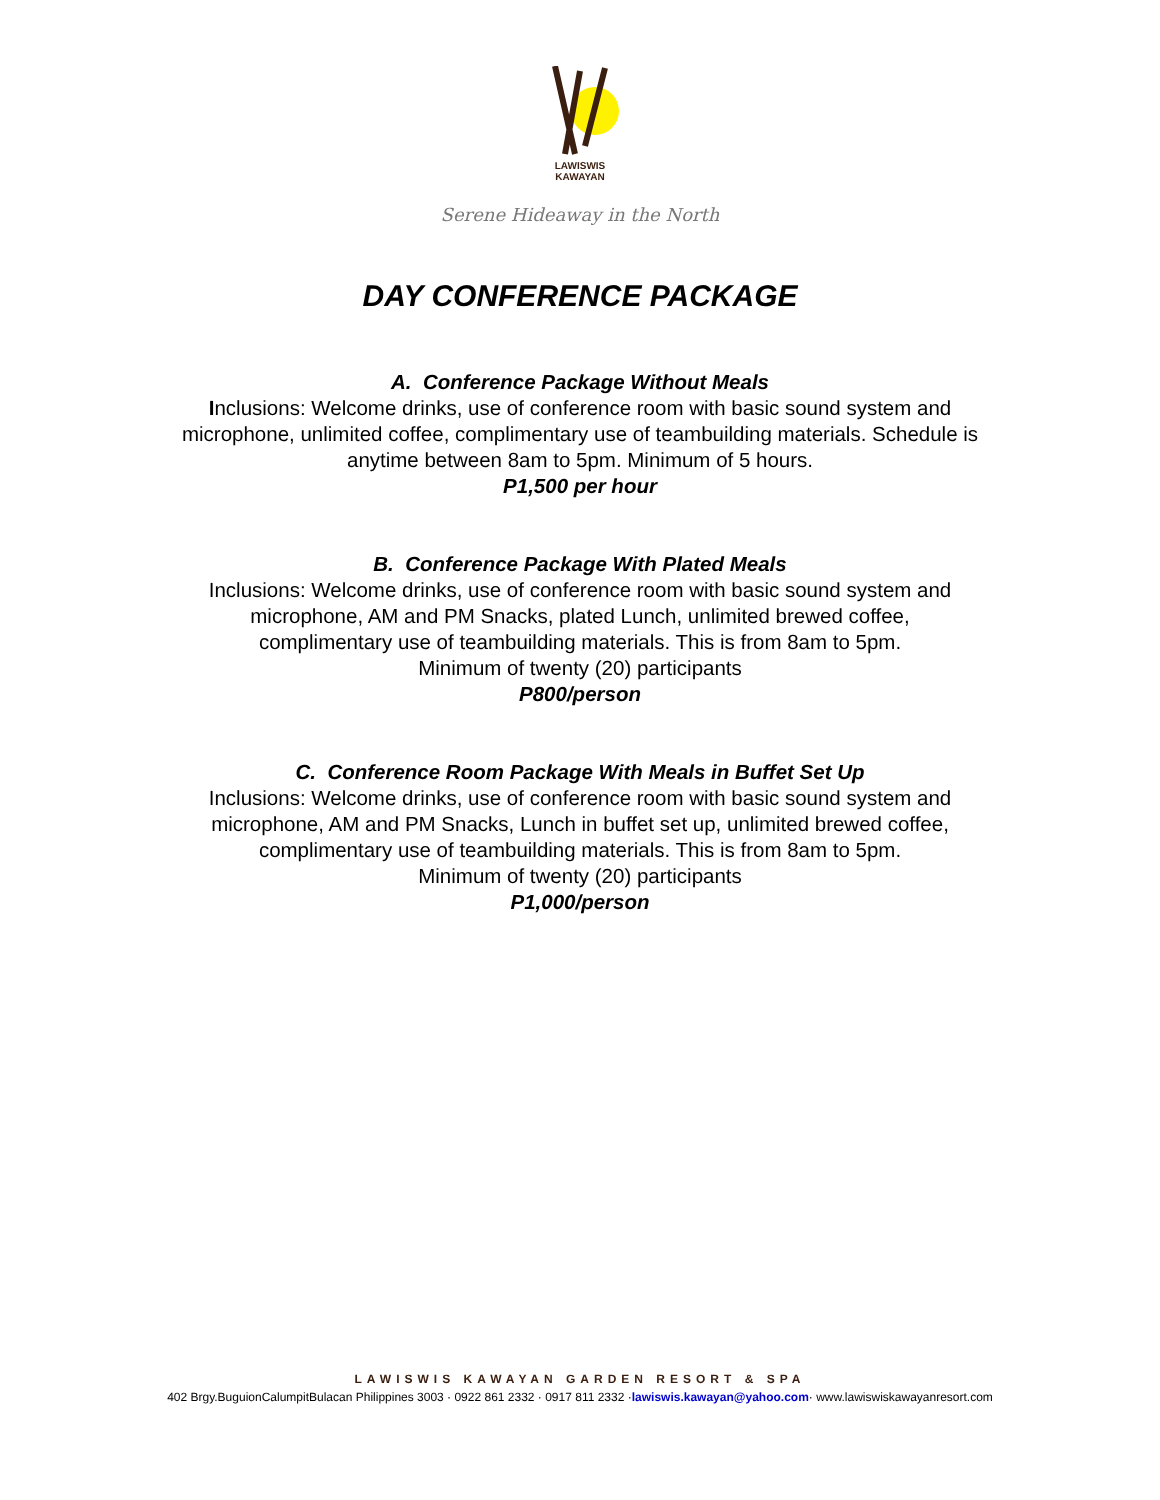LAWISWIS
KAWAYAN
Serene Hideaway in the North
DAY CONFERENCE PACKAGE
A. Conference Package Without Meals
Inclusions: Welcome drinks, use of conference room with basic sound system and
microphone, unlimited coffee, complimentary use of teambuilding materials. Schedule is
anytime between 8am to 5pm. Minimum of 5 hours.
P1,500 per hour
B. Conference Package With Plated Meals
Inclusions: Welcome drinks, use of conference room with basic sound system and
microphone, AM and PM Snacks, plated Lunch, unlimited brewed coffee,
complimentary use of teambuilding materials. This is from 8am to 5pm.
Minimum of twenty (20) participants
P800/person
C. Conference Room Package With Meals in Buffet Set Up
Inclusions: Welcome drinks, use of conference room with basic sound system and
microphone, AM and PM Snacks, Lunch in buffet set up, unlimited brewed coffee,
complimentary use of teambuilding materials. This is from 8am to 5pm.
Minimum of twenty (20) participants
P1,000/person
LAWISWIS KAWAYAN GARDEN RESORT & SPA
402 Brgy.BuguionCalumpitBulacan Philippines 3003 · 0922 861 2332 · 0917 811 2332 ·lawiswis.kawayan@yahoo.com· www.lawiswiskawayanresort.com